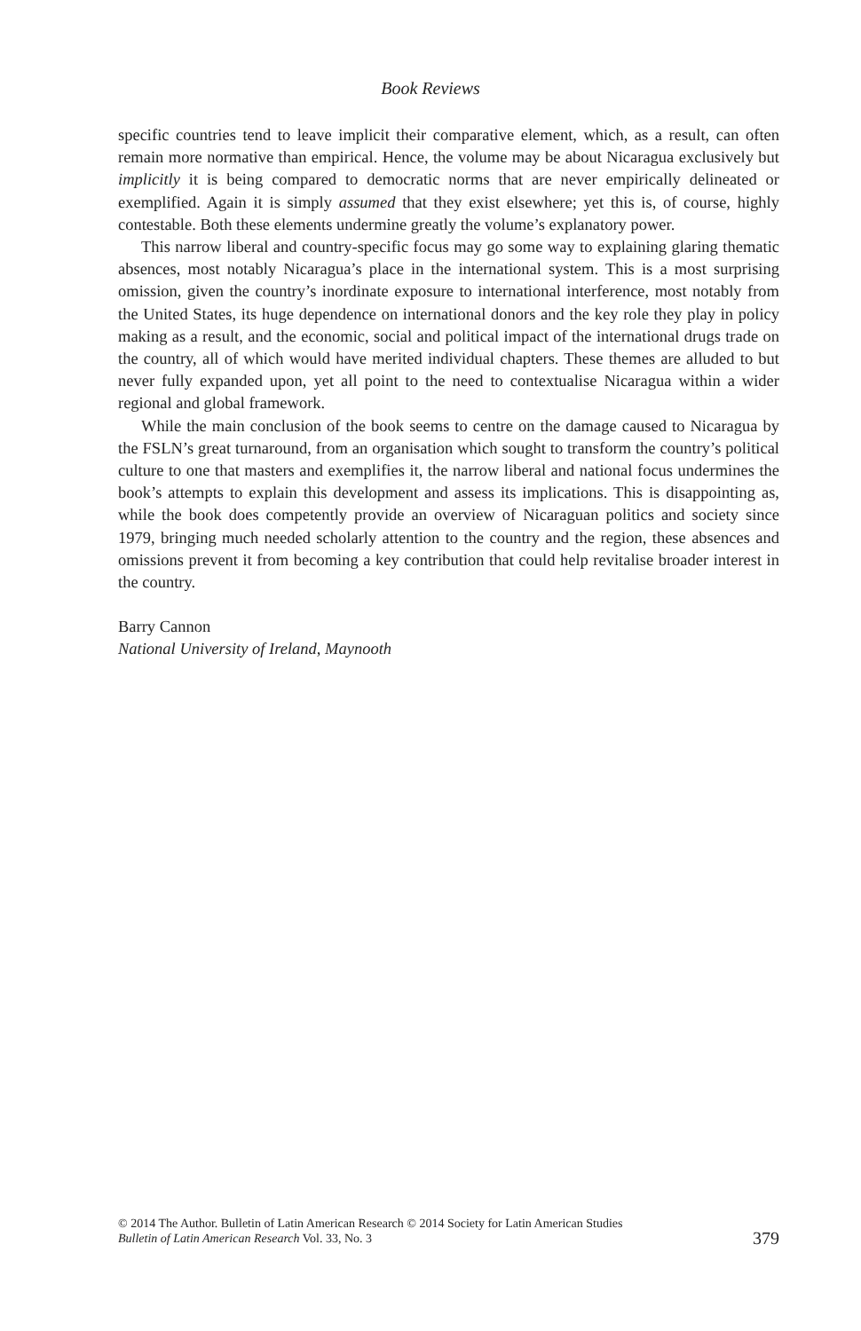Book Reviews
specific countries tend to leave implicit their comparative element, which, as a result, can often remain more normative than empirical. Hence, the volume may be about Nicaragua exclusively but implicitly it is being compared to democratic norms that are never empirically delineated or exemplified. Again it is simply assumed that they exist elsewhere; yet this is, of course, highly contestable. Both these elements undermine greatly the volume’s explanatory power.
This narrow liberal and country-specific focus may go some way to explaining glaring thematic absences, most notably Nicaragua’s place in the international system. This is a most surprising omission, given the country’s inordinate exposure to international interference, most notably from the United States, its huge dependence on international donors and the key role they play in policy making as a result, and the economic, social and political impact of the international drugs trade on the country, all of which would have merited individual chapters. These themes are alluded to but never fully expanded upon, yet all point to the need to contextualise Nicaragua within a wider regional and global framework.
While the main conclusion of the book seems to centre on the damage caused to Nicaragua by the FSLN’s great turnaround, from an organisation which sought to transform the country’s political culture to one that masters and exemplifies it, the narrow liberal and national focus undermines the book’s attempts to explain this development and assess its implications. This is disappointing as, while the book does competently provide an overview of Nicaraguan politics and society since 1979, bringing much needed scholarly attention to the country and the region, these absences and omissions prevent it from becoming a key contribution that could help revitalise broader interest in the country.
Barry Cannon
National University of Ireland, Maynooth
© 2014 The Author. Bulletin of Latin American Research © 2014 Society for Latin American Studies
Bulletin of Latin American Research Vol. 33, No. 3
379